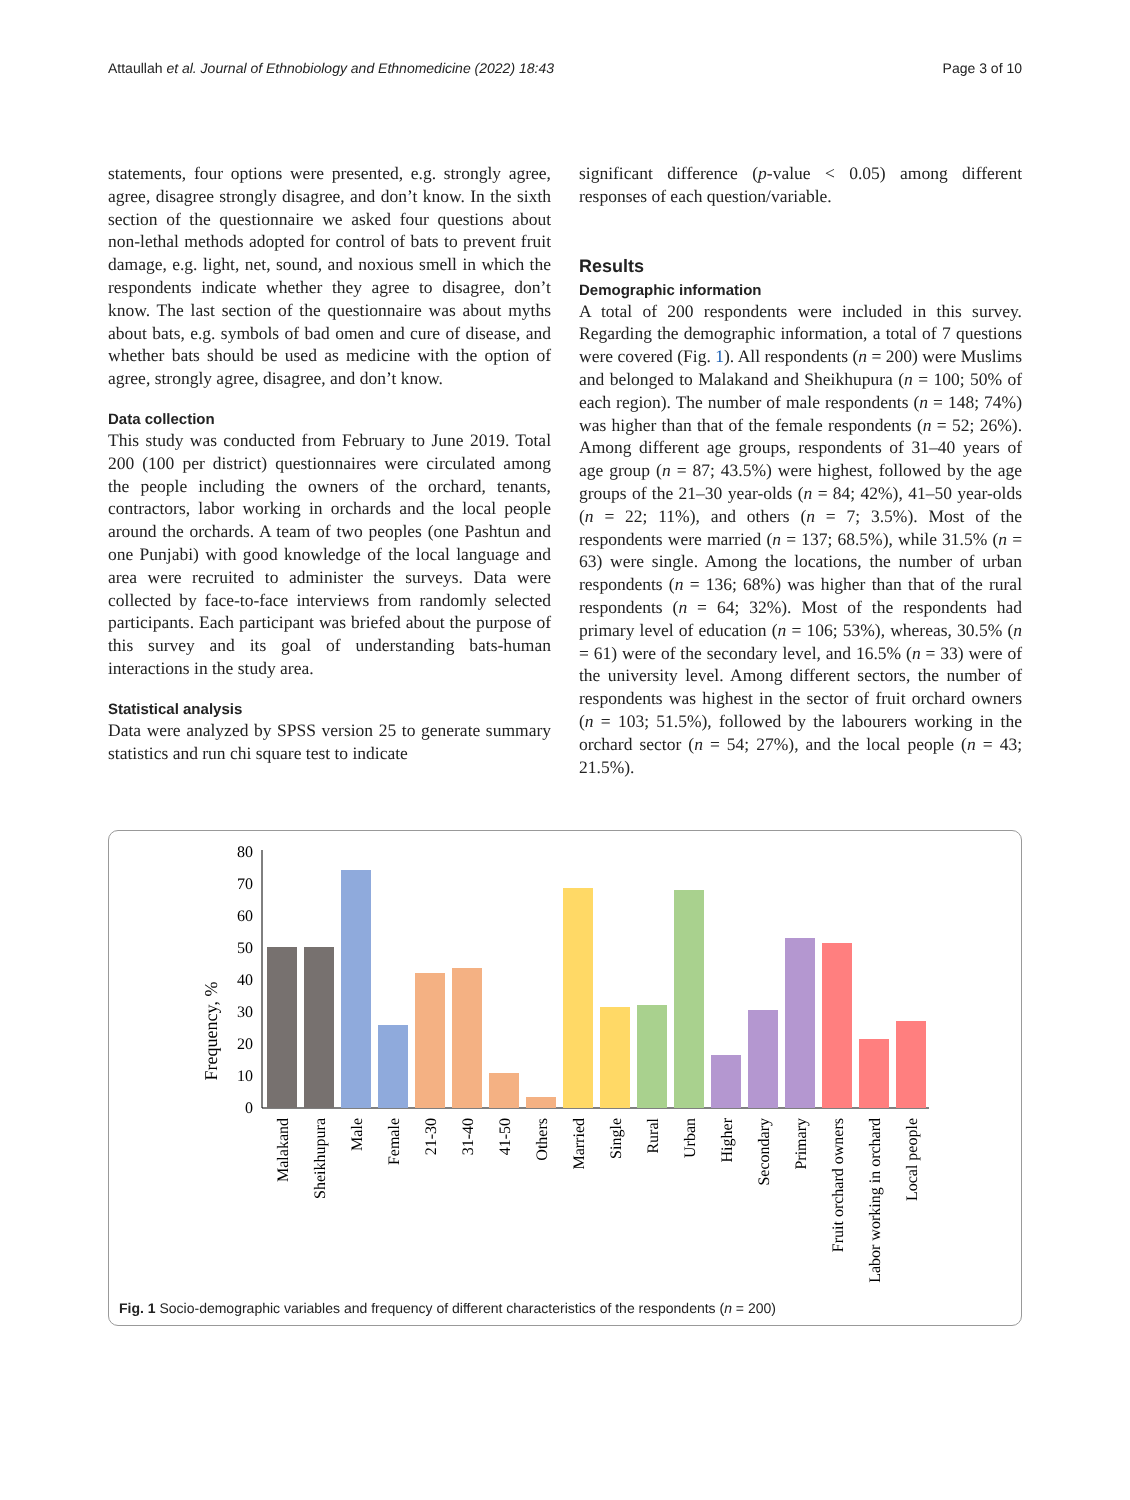Attaullah et al. Journal of Ethnobiology and Ethnomedicine (2022) 18:43 Page 3 of 10
statements, four options were presented, e.g. strongly agree, agree, disagree strongly disagree, and don’t know. In the sixth section of the questionnaire we asked four questions about non-lethal methods adopted for control of bats to prevent fruit damage, e.g. light, net, sound, and noxious smell in which the respondents indicate whether they agree to disagree, don’t know. The last section of the questionnaire was about myths about bats, e.g. symbols of bad omen and cure of disease, and whether bats should be used as medicine with the option of agree, strongly agree, disagree, and don’t know.
Data collection
This study was conducted from February to June 2019. Total 200 (100 per district) questionnaires were circulated among the people including the owners of the orchard, tenants, contractors, labor working in orchards and the local people around the orchards. A team of two peoples (one Pashtun and one Punjabi) with good knowledge of the local language and area were recruited to administer the surveys. Data were collected by face-to-face interviews from randomly selected participants. Each participant was briefed about the purpose of this survey and its goal of understanding bats-human interactions in the study area.
Statistical analysis
Data were analyzed by SPSS version 25 to generate summary statistics and run chi square test to indicate
significant difference (p-value < 0.05) among different responses of each question/variable.
Results
Demographic information
A total of 200 respondents were included in this survey. Regarding the demographic information, a total of 7 questions were covered (Fig. 1). All respondents (n = 200) were Muslims and belonged to Malakand and Sheikhupura (n = 100; 50% of each region). The number of male respondents (n = 148; 74%) was higher than that of the female respondents (n = 52; 26%). Among different age groups, respondents of 31–40 years of age group (n = 87; 43.5%) were highest, followed by the age groups of the 21–30 year-olds (n = 84; 42%), 41–50 year-olds (n = 22; 11%), and others (n = 7; 3.5%). Most of the respondents were married (n = 137; 68.5%), while 31.5% (n = 63) were single. Among the locations, the number of urban respondents (n = 136; 68%) was higher than that of the rural respondents (n = 64; 32%). Most of the respondents had primary level of education (n = 106; 53%), whereas, 30.5% (n = 61) were of the secondary level, and 16.5% (n = 33) were of the university level. Among different sectors, the number of respondents was highest in the sector of fruit orchard owners (n = 103; 51.5%), followed by the labourers working in the orchard sector (n = 54; 27%), and the local people (n = 43; 21.5%).
Frequency, %
0
10
20
30
40
50
60
70
80
Malakand
Sheikhupura
Male
Female
21-30
31-40
41-50
Others
Married
Single
Rural
Urban
Higher
Secondary
Primary
Fruit orchard owners
Labor working in orchard
Local people
Fig. 1 Socio-demographic variables and frequency of different characteristics of the respondents (n = 200)